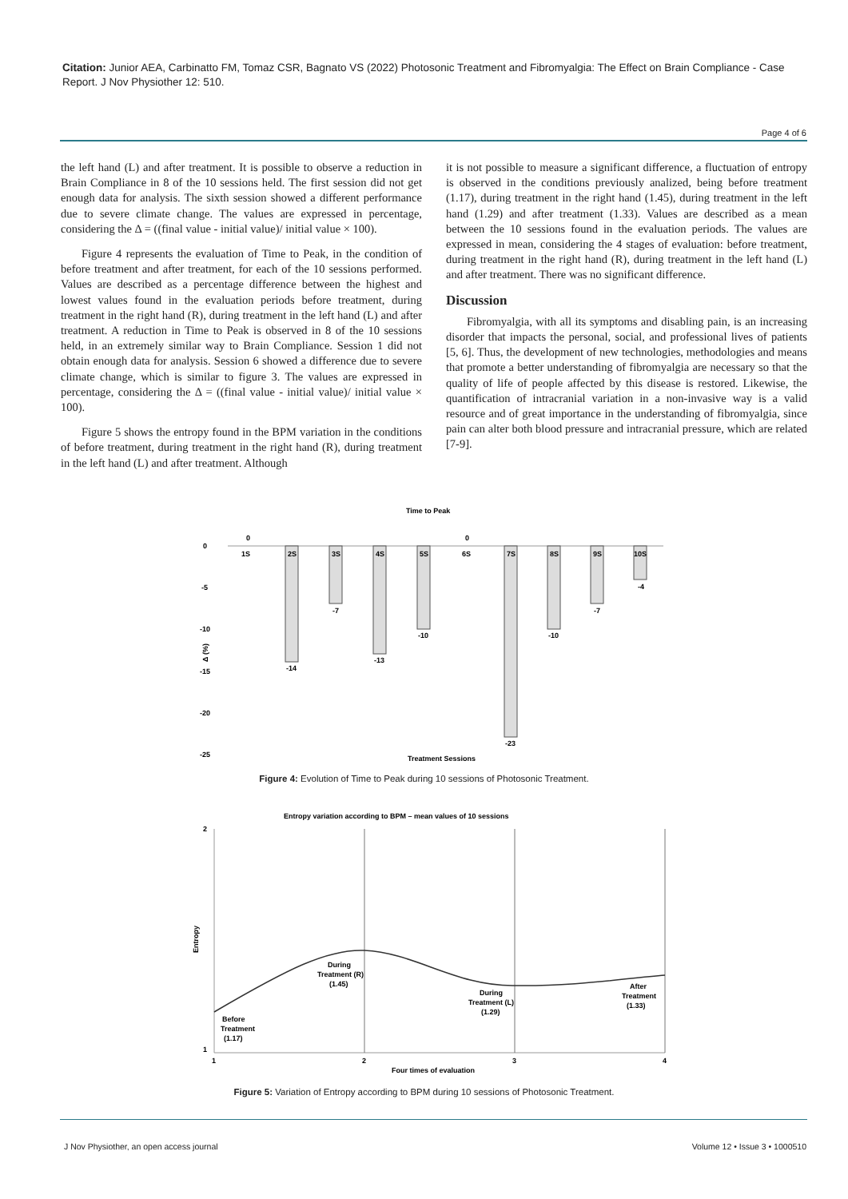Citation: Junior AEA, Carbinatto FM, Tomaz CSR, Bagnato VS (2022) Photosonic Treatment and Fibromyalgia: The Effect on Brain Compliance - Case Report. J Nov Physiother 12: 510.
Page 4 of 6
the left hand (L) and after treatment. It is possible to observe a reduction in Brain Compliance in 8 of the 10 sessions held. The first session did not get enough data for analysis. The sixth session showed a different performance due to severe climate change. The values are expressed in percentage, considering the Δ = ((final value - initial value)/ initial value × 100).
Figure 4 represents the evaluation of Time to Peak, in the condition of before treatment and after treatment, for each of the 10 sessions performed. Values are described as a percentage difference between the highest and lowest values found in the evaluation periods before treatment, during treatment in the right hand (R), during treatment in the left hand (L) and after treatment. A reduction in Time to Peak is observed in 8 of the 10 sessions held, in an extremely similar way to Brain Compliance. Session 1 did not obtain enough data for analysis. Session 6 showed a difference due to severe climate change, which is similar to figure 3. The values are expressed in percentage, considering the Δ = ((final value - initial value)/ initial value × 100).
Figure 5 shows the entropy found in the BPM variation in the conditions of before treatment, during treatment in the right hand (R), during treatment in the left hand (L) and after treatment. Although
it is not possible to measure a significant difference, a fluctuation of entropy is observed in the conditions previously analized, being before treatment (1.17), during treatment in the right hand (1.45), during treatment in the left hand (1.29) and after treatment (1.33). Values are described as a mean between the 10 sessions found in the evaluation periods. The values are expressed in mean, considering the 4 stages of evaluation: before treatment, during treatment in the right hand (R), during treatment in the left hand (L) and after treatment. There was no significant difference.
Discussion
Fibromyalgia, with all its symptoms and disabling pain, is an increasing disorder that impacts the personal, social, and professional lives of patients [5, 6]. Thus, the development of new technologies, methodologies and means that promote a better understanding of fibromyalgia are necessary so that the quality of life of people affected by this disease is restored. Likewise, the quantification of intracranial variation in a non-invasive way is a valid resource and of great importance in the understanding of fibromyalgia, since pain can alter both blood pressure and intracranial pressure, which are related [7-9].
Time to Peak
0
-5
-10
-15
-20
-25
Δ (%)
0
1S
2S
3S
4S
5S
0
6S
7S
8S
9S
10S
-14
-7
-13
-10
-23
-10
-7
-4
Treatment Sessions
Figure 4: Evolution of Time to Peak during 10 sessions of Photosonic Treatment.
Entropy variation according to BPM – mean values of 10 sessions
2
1
Entropy
1
2
3
4
Four times of evaluation
Before
Treatment
(1.17)
During
Treatment (R)
(1.45)
During
Treatment (L)
(1.29)
After
Treatment
(1.33)
Figure 5: Variation of Entropy according to BPM during 10 sessions of Photosonic Treatment.
J Nov Physiother, an open access journal Volume 12 • Issue 3 • 1000510